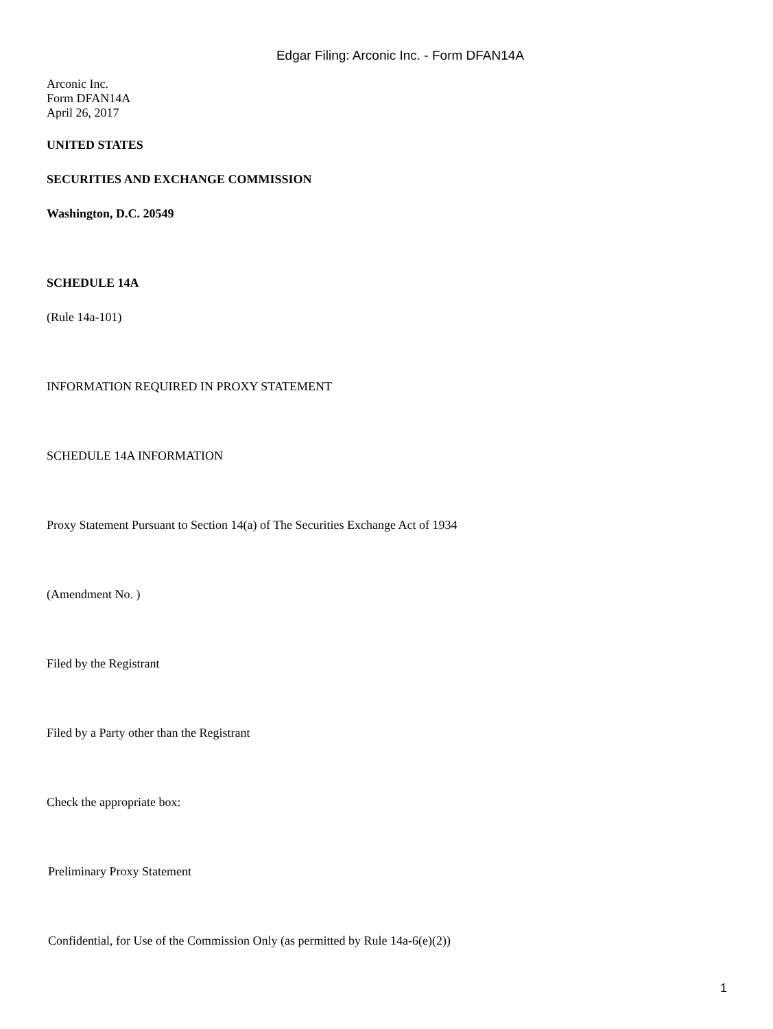Edgar Filing: Arconic Inc. - Form DFAN14A
Arconic Inc.
Form DFAN14A
April 26, 2017
UNITED STATES
SECURITIES AND EXCHANGE COMMISSION
Washington, D.C. 20549
SCHEDULE 14A
(Rule 14a-101)
INFORMATION REQUIRED IN PROXY STATEMENT
SCHEDULE 14A INFORMATION
Proxy Statement Pursuant to Section 14(a) of The Securities Exchange Act of 1934
(Amendment No. )
Filed by the Registrant
Filed by a Party other than the Registrant
Check the appropriate box:
Preliminary Proxy Statement
Confidential, for Use of the Commission Only (as permitted by Rule 14a-6(e)(2))
1